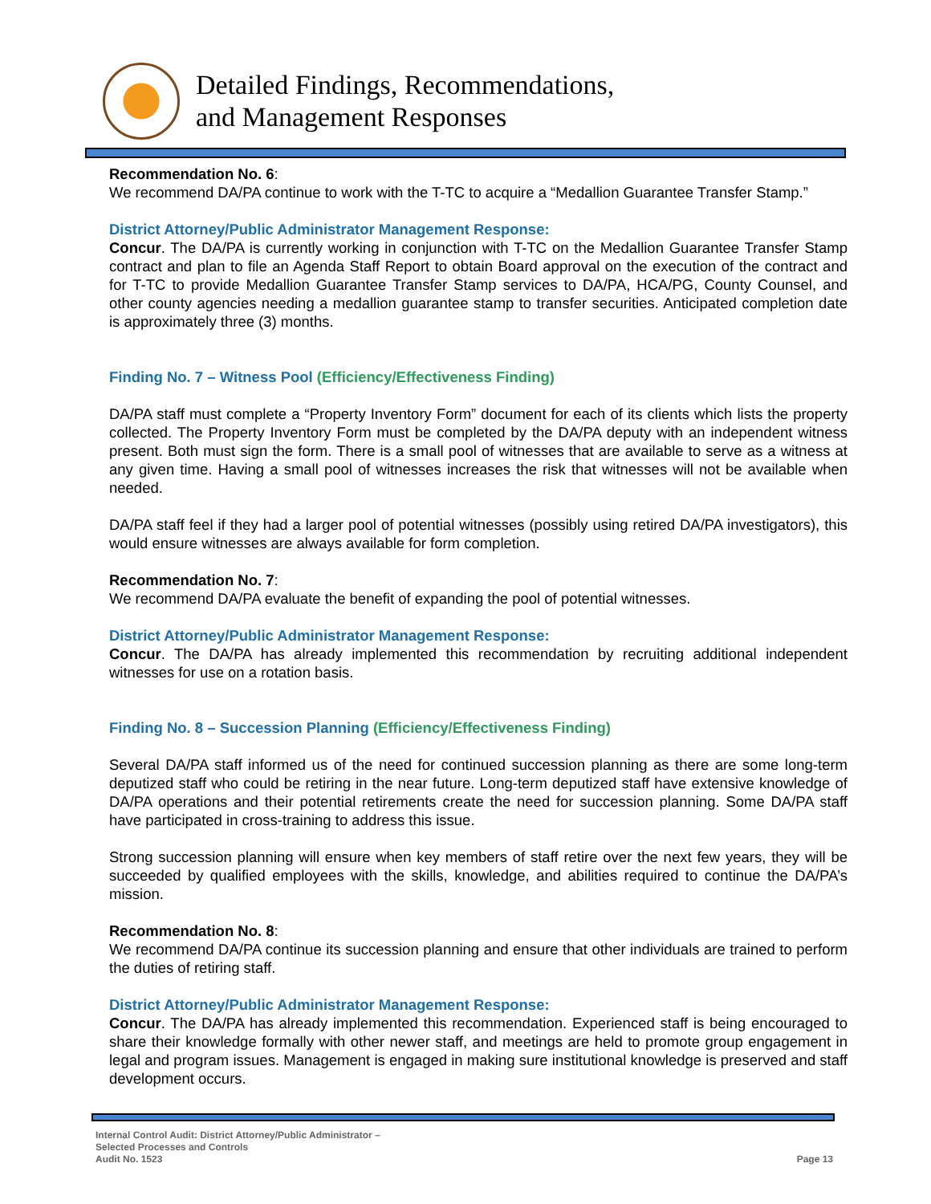Detailed Findings, Recommendations,
and Management Responses
Recommendation No. 6:
We recommend DA/PA continue to work with the T-TC to acquire a “Medallion Guarantee Transfer Stamp.”
District Attorney/Public Administrator Management Response:
Concur. The DA/PA is currently working in conjunction with T-TC on the Medallion Guarantee Transfer Stamp contract and plan to file an Agenda Staff Report to obtain Board approval on the execution of the contract and for T-TC to provide Medallion Guarantee Transfer Stamp services to DA/PA, HCA/PG, County Counsel, and other county agencies needing a medallion guarantee stamp to transfer securities. Anticipated completion date is approximately three (3) months.
Finding No. 7 – Witness Pool (Efficiency/Effectiveness Finding)
DA/PA staff must complete a “Property Inventory Form” document for each of its clients which lists the property collected. The Property Inventory Form must be completed by the DA/PA deputy with an independent witness present. Both must sign the form. There is a small pool of witnesses that are available to serve as a witness at any given time. Having a small pool of witnesses increases the risk that witnesses will not be available when needed.
DA/PA staff feel if they had a larger pool of potential witnesses (possibly using retired DA/PA investigators), this would ensure witnesses are always available for form completion.
Recommendation No. 7:
We recommend DA/PA evaluate the benefit of expanding the pool of potential witnesses.
District Attorney/Public Administrator Management Response:
Concur. The DA/PA has already implemented this recommendation by recruiting additional independent witnesses for use on a rotation basis.
Finding No. 8 – Succession Planning (Efficiency/Effectiveness Finding)
Several DA/PA staff informed us of the need for continued succession planning as there are some long-term deputized staff who could be retiring in the near future. Long-term deputized staff have extensive knowledge of DA/PA operations and their potential retirements create the need for succession planning. Some DA/PA staff have participated in cross-training to address this issue.
Strong succession planning will ensure when key members of staff retire over the next few years, they will be succeeded by qualified employees with the skills, knowledge, and abilities required to continue the DA/PA’s mission.
Recommendation No. 8:
We recommend DA/PA continue its succession planning and ensure that other individuals are trained to perform the duties of retiring staff.
District Attorney/Public Administrator Management Response:
Concur. The DA/PA has already implemented this recommendation. Experienced staff is being encouraged to share their knowledge formally with other newer staff, and meetings are held to promote group engagement in legal and program issues. Management is engaged in making sure institutional knowledge is preserved and staff development occurs.
Internal Control Audit: District Attorney/Public Administrator –
Selected Processes and Controls
Audit No. 1523
Page 13